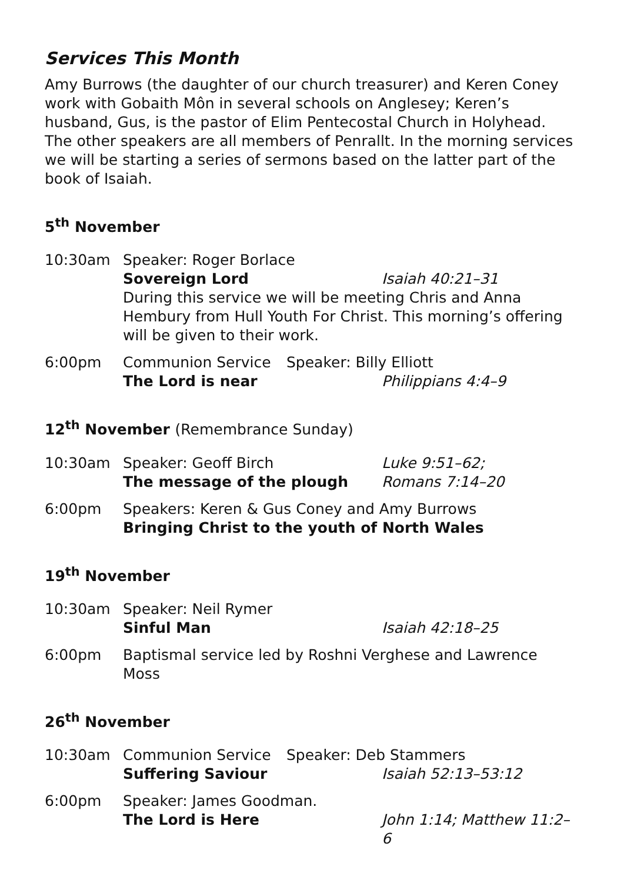Services This Month
Amy Burrows (the daughter of our church treasurer) and Keren Coney work with Gobaith Môn in several schools on Anglesey; Keren’s husband, Gus, is the pastor of Elim Pentecostal Church in Holyhead. The other speakers are all members of Penrallt. In the morning services we will be starting a series of sermons based on the latter part of the book of Isaiah.
5<sup>th</sup> November
10:30am
Speaker: Roger Borlace
Sovereign Lord Isaiah 40:21–31
During this service we will be meeting Chris and Anna Hembury from Hull Youth For Christ. This morning’s offering will be given to their work.
6:00pm
Communion Service Speaker: Billy Elliott
The Lord is near Philippians 4:4–9
12<sup>th</sup> November (Remembrance Sunday)
10:30am
Speaker: Geoff Birch Luke 9:51–62;
The message of the plough Romans 7:14–20
6:00pm
Speakers: Keren & Gus Coney and Amy Burrows
Bringing Christ to the youth of North Wales
19<sup>th</sup> November
10:30am
Speaker: Neil Rymer
Sinful Man Isaiah 42:18–25
6:00pm
Baptismal service led by Roshni Verghese and Lawrence Moss
26<sup>th</sup> November
10:30am
Communion Service Speaker: Deb Stammers
Suffering Saviour Isaiah 52:13–53:12
6:00pm
Speaker: James Goodman.
The Lord is Here John 1:14; Matthew 11:2–6